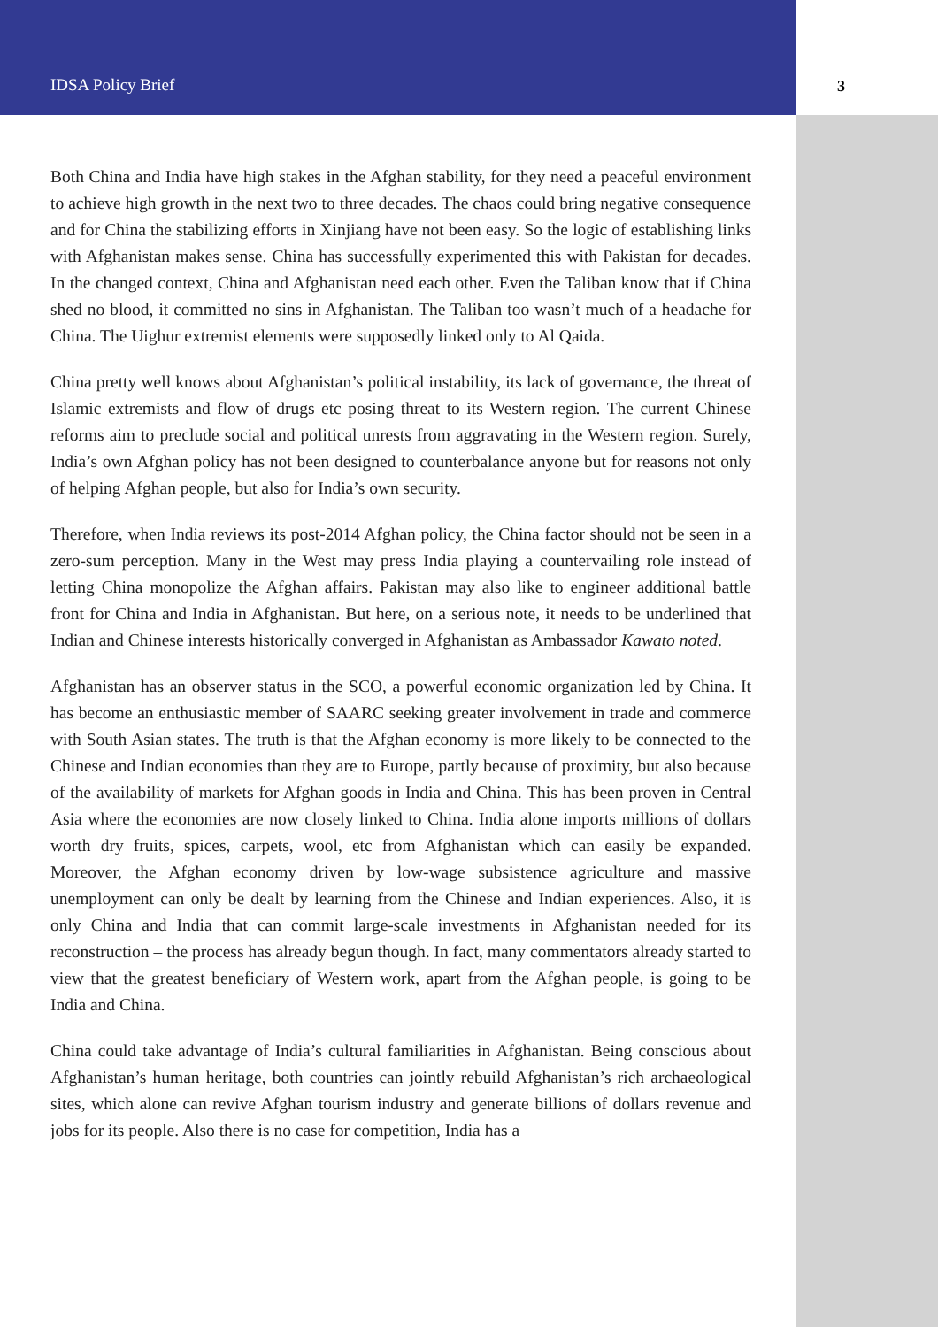IDSA Policy Brief 3
Both China and India have high stakes in the Afghan stability, for they need a peaceful environment to achieve high growth in the next two to three decades. The chaos could bring negative consequence and for China the stabilizing efforts in Xinjiang have not been easy. So the logic of establishing links with Afghanistan makes sense. China has successfully experimented this with Pakistan for decades. In the changed context, China and Afghanistan need each other. Even the Taliban know that if China shed no blood, it committed no sins in Afghanistan. The Taliban too wasn’t much of a headache for China. The Uighur extremist elements were supposedly linked only to Al Qaida.
China pretty well knows about Afghanistan’s political instability, its lack of governance, the threat of Islamic extremists and flow of drugs etc posing threat to its Western region. The current Chinese reforms aim to preclude social and political unrests from aggravating in the Western region. Surely, India’s own Afghan policy has not been designed to counterbalance anyone but for reasons not only of helping Afghan people, but also for India’s own security.
Therefore, when India reviews its post-2014 Afghan policy, the China factor should not be seen in a zero-sum perception. Many in the West may press India playing a countervailing role instead of letting China monopolize the Afghan affairs. Pakistan may also like to engineer additional battle front for China and India in Afghanistan. But here, on a serious note, it needs to be underlined that Indian and Chinese interests historically converged in Afghanistan as Ambassador Kawato noted.
Afghanistan has an observer status in the SCO, a powerful economic organization led by China. It has become an enthusiastic member of SAARC seeking greater involvement in trade and commerce with South Asian states. The truth is that the Afghan economy is more likely to be connected to the Chinese and Indian economies than they are to Europe, partly because of proximity, but also because of the availability of markets for Afghan goods in India and China. This has been proven in Central Asia where the economies are now closely linked to China. India alone imports millions of dollars worth dry fruits, spices, carpets, wool, etc from Afghanistan which can easily be expanded. Moreover, the Afghan economy driven by low-wage subsistence agriculture and massive unemployment can only be dealt by learning from the Chinese and Indian experiences. Also, it is only China and India that can commit large-scale investments in Afghanistan needed for its reconstruction – the process has already begun though. In fact, many commentators already started to view that the greatest beneficiary of Western work, apart from the Afghan people, is going to be India and China.
China could take advantage of India’s cultural familiarities in Afghanistan. Being conscious about Afghanistan’s human heritage, both countries can jointly rebuild Afghanistan’s rich archaeological sites, which alone can revive Afghan tourism industry and generate billions of dollars revenue and jobs for its people. Also there is no case for competition, India has a